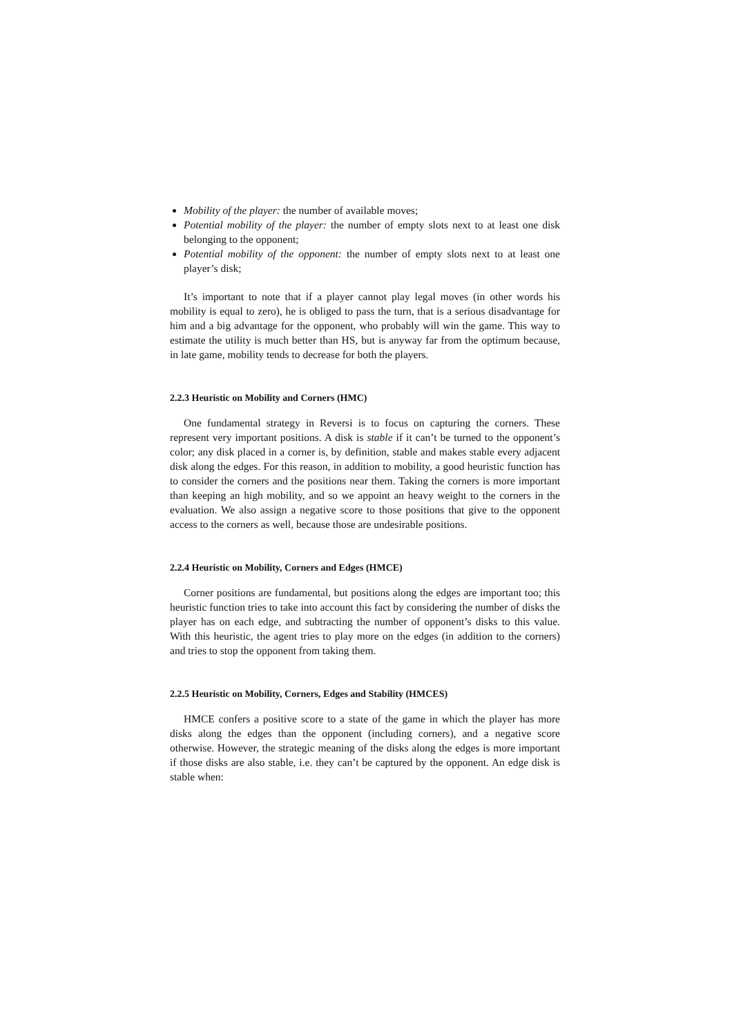Mobility of the player: the number of available moves;
Potential mobility of the player: the number of empty slots next to at least one disk belonging to the opponent;
Potential mobility of the opponent: the number of empty slots next to at least one player’s disk;
It’s important to note that if a player cannot play legal moves (in other words his mobility is equal to zero), he is obliged to pass the turn, that is a serious disadvantage for him and a big advantage for the opponent, who probably will win the game. This way to estimate the utility is much better than HS, but is anyway far from the optimum because, in late game, mobility tends to decrease for both the players.
2.2.3 Heuristic on Mobility and Corners (HMC)
One fundamental strategy in Reversi is to focus on capturing the corners. These represent very important positions. A disk is stable if it can’t be turned to the opponent’s color; any disk placed in a corner is, by definition, stable and makes stable every adjacent disk along the edges. For this reason, in addition to mobility, a good heuristic function has to consider the corners and the positions near them. Taking the corners is more important than keeping an high mobility, and so we appoint an heavy weight to the corners in the evaluation. We also assign a negative score to those positions that give to the opponent access to the corners as well, because those are undesirable positions.
2.2.4 Heuristic on Mobility, Corners and Edges (HMCE)
Corner positions are fundamental, but positions along the edges are important too; this heuristic function tries to take into account this fact by considering the number of disks the player has on each edge, and subtracting the number of opponent’s disks to this value. With this heuristic, the agent tries to play more on the edges (in addition to the corners) and tries to stop the opponent from taking them.
2.2.5 Heuristic on Mobility, Corners, Edges and Stability (HMCES)
HMCE confers a positive score to a state of the game in which the player has more disks along the edges than the opponent (including corners), and a negative score otherwise. However, the strategic meaning of the disks along the edges is more important if those disks are also stable, i.e. they can’t be captured by the opponent. An edge disk is stable when: